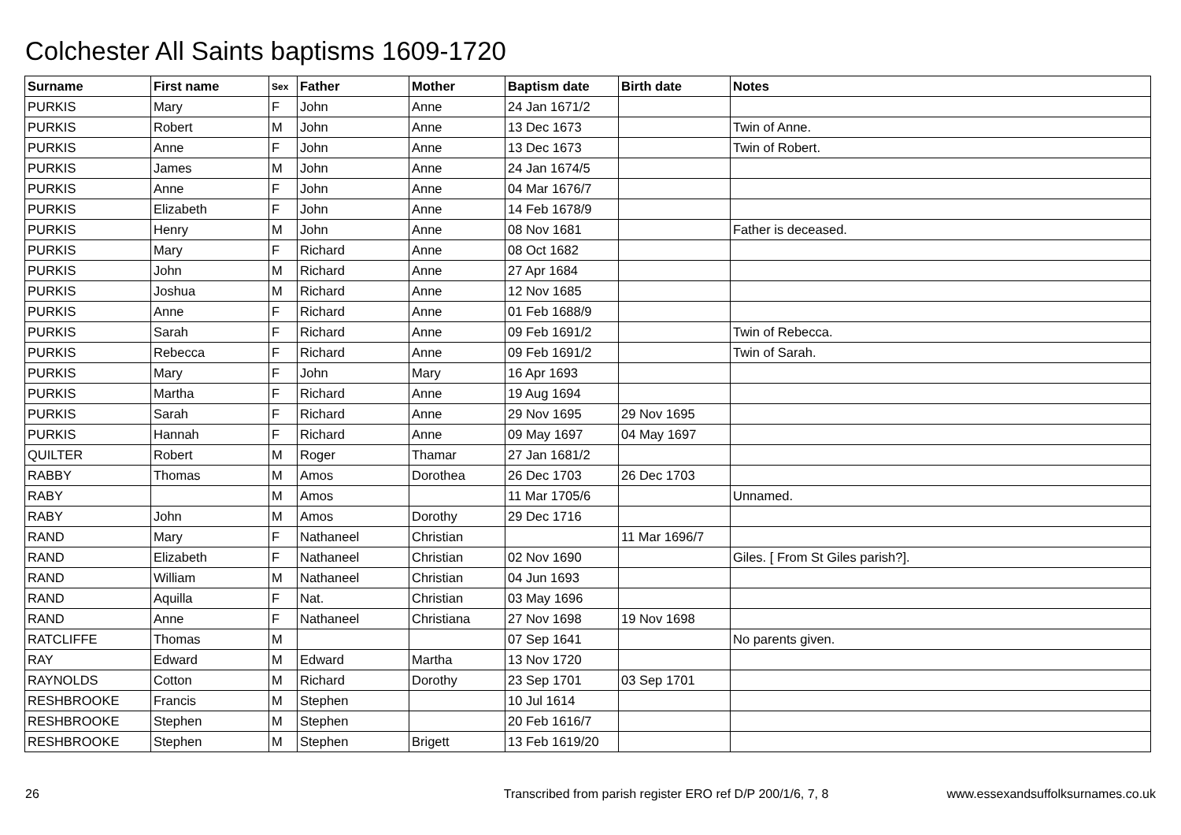Colchester All Saints baptisms 1609-1720
| Surname | First name | Sex | Father | Mother | Baptism date | Birth date | Notes |
| --- | --- | --- | --- | --- | --- | --- | --- |
| PURKIS | Mary | F | John | Anne | 24 Jan 1671/2 | | |
| PURKIS | Robert | M | John | Anne | 13 Dec 1673 | | Twin of Anne. |
| PURKIS | Anne | F | John | Anne | 13 Dec 1673 | | Twin of Robert. |
| PURKIS | James | M | John | Anne | 24 Jan 1674/5 | | |
| PURKIS | Anne | F | John | Anne | 04 Mar 1676/7 | | |
| PURKIS | Elizabeth | F | John | Anne | 14 Feb 1678/9 | | |
| PURKIS | Henry | M | John | Anne | 08 Nov 1681 | | Father is deceased. |
| PURKIS | Mary | F | Richard | Anne | 08 Oct 1682 | | |
| PURKIS | John | M | Richard | Anne | 27 Apr 1684 | | |
| PURKIS | Joshua | M | Richard | Anne | 12 Nov 1685 | | |
| PURKIS | Anne | F | Richard | Anne | 01 Feb 1688/9 | | |
| PURKIS | Sarah | F | Richard | Anne | 09 Feb 1691/2 | | Twin of Rebecca. |
| PURKIS | Rebecca | F | Richard | Anne | 09 Feb 1691/2 | | Twin of Sarah. |
| PURKIS | Mary | F | John | Mary | 16 Apr 1693 | | |
| PURKIS | Martha | F | Richard | Anne | 19 Aug 1694 | | |
| PURKIS | Sarah | F | Richard | Anne | 29 Nov 1695 | 29 Nov 1695 | |
| PURKIS | Hannah | F | Richard | Anne | 09 May 1697 | 04 May 1697 | |
| QUILTER | Robert | M | Roger | Thamar | 27 Jan 1681/2 | | |
| RABBY | Thomas | M | Amos | Dorothea | 26 Dec 1703 | 26 Dec 1703 | |
| RABY | | M | Amos | | 11 Mar 1705/6 | | Unnamed. |
| RABY | John | M | Amos | Dorothy | 29 Dec 1716 | | |
| RAND | Mary | F | Nathaneel | Christian | | 11 Mar 1696/7 | |
| RAND | Elizabeth | F | Nathaneel | Christian | 02 Nov 1690 | | Giles. [ From St Giles parish?]. |
| RAND | William | M | Nathaneel | Christian | 04 Jun 1693 | | |
| RAND | Aquilla | F | Nat. | Christian | 03 May 1696 | | |
| RAND | Anne | F | Nathaneel | Christiana | 27 Nov 1698 | 19 Nov 1698 | |
| RATCLIFFE | Thomas | M | | | 07 Sep 1641 | | No parents given. |
| RAY | Edward | M | Edward | Martha | 13 Nov 1720 | | |
| RAYNOLDS | Cotton | M | Richard | Dorothy | 23 Sep 1701 | 03 Sep 1701 | |
| RESHBROOKE | Francis | M | Stephen | | 10 Jul 1614 | | |
| RESHBROOKE | Stephen | M | Stephen | | 20 Feb 1616/7 | | |
| RESHBROOKE | Stephen | M | Stephen | Brigett | 13 Feb 1619/20 | | |
26 Transcribed from parish register ERO ref D/P 200/1/6, 7, 8 www.essexandsuffolksurnames.co.uk